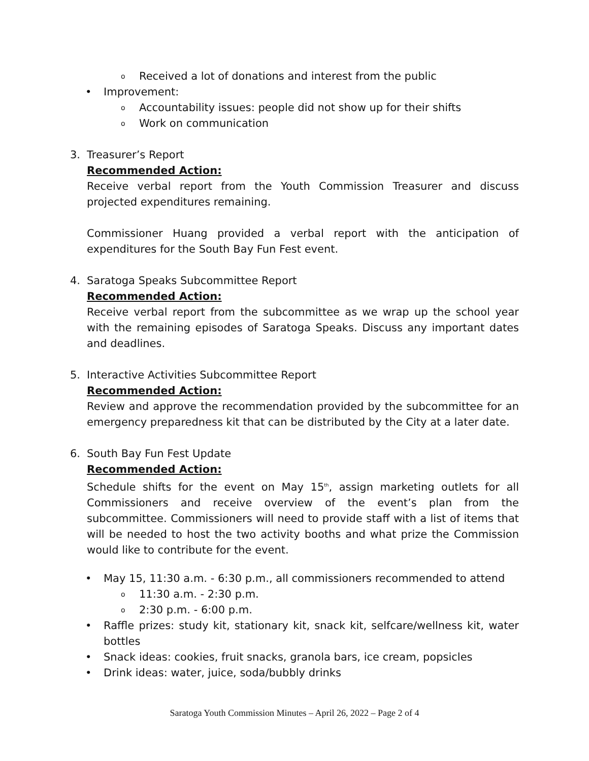o Received a lot of donations and interest from the public
• Improvement:
o Accountability issues: people did not show up for their shifts
o Work on communication
3. Treasurer’s Report
Recommended Action:
Receive verbal report from the Youth Commission Treasurer and discuss projected expenditures remaining.
Commissioner Huang provided a verbal report with the anticipation of expenditures for the South Bay Fun Fest event.
4. Saratoga Speaks Subcommittee Report
Recommended Action:
Receive verbal report from the subcommittee as we wrap up the school year with the remaining episodes of Saratoga Speaks. Discuss any important dates and deadlines.
5. Interactive Activities Subcommittee Report
Recommended Action:
Review and approve the recommendation provided by the subcommittee for an emergency preparedness kit that can be distributed by the City at a later date.
6. South Bay Fun Fest Update
Recommended Action:
Schedule shifts for the event on May 15<sup>th</sup>, assign marketing outlets for all Commissioners and receive overview of the event’s plan from the subcommittee. Commissioners will need to provide staff with a list of items that will be needed to host the two activity booths and what prize the Commission would like to contribute for the event.
• May 15, 11:30 a.m. - 6:30 p.m., all commissioners recommended to attend
o 11:30 a.m. - 2:30 p.m.
o 2:30 p.m. - 6:00 p.m.
• Raffle prizes: study kit, stationary kit, snack kit, selfcare/wellness kit, water bottles
• Snack ideas: cookies, fruit snacks, granola bars, ice cream, popsicles
• Drink ideas: water, juice, soda/bubbly drinks
Saratoga Youth Commission Minutes – April 26, 2022 – Page 2 of 4